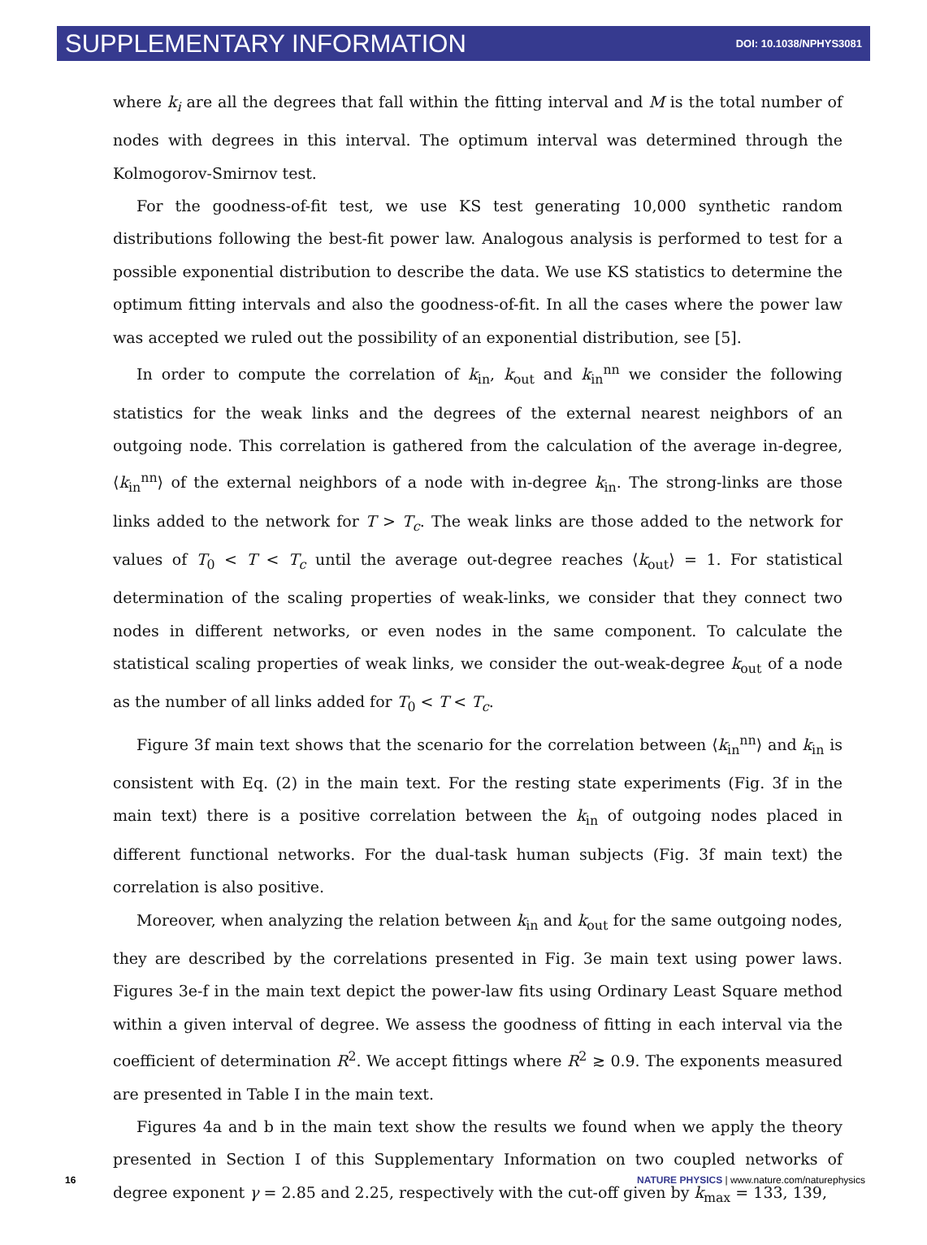SUPPLEMENTARY INFORMATION DOI: 10.1038/NPHYS3081
where k<sub>i</sub> are all the degrees that fall within the fitting interval and M is the total number of nodes with degrees in this interval. The optimum interval was determined through the Kolmogorov-Smirnov test.
For the goodness-of-fit test, we use KS test generating 10,000 synthetic random distributions following the best-fit power law. Analogous analysis is performed to test for a possible exponential distribution to describe the data. We use KS statistics to determine the optimum fitting intervals and also the goodness-of-fit. In all the cases where the power law was accepted we ruled out the possibility of an exponential distribution, see [5].
In order to compute the correlation of k<sub>in</sub>, k<sub>out</sub> and k<sub>in</sub><sup>nn</sup> we consider the following statistics for the weak links and the degrees of the external nearest neighbors of an outgoing node. This correlation is gathered from the calculation of the average in-degree, ⟨k<sub>in</sub><sup>nn</sup>⟩ of the external neighbors of a node with in-degree k<sub>in</sub>. The strong-links are those links added to the network for T > T<sub>c</sub>. The weak links are those added to the network for values of T<sub>0</sub> < T < T<sub>c</sub> until the average out-degree reaches ⟨k<sub>out</sub>⟩ = 1. For statistical determination of the scaling properties of weak-links, we consider that they connect two nodes in different networks, or even nodes in the same component. To calculate the statistical scaling properties of weak links, we consider the out-weak-degree k<sub>out</sub> of a node as the number of all links added for T<sub>0</sub> < T < T<sub>c</sub>.
Figure 3f main text shows that the scenario for the correlation between ⟨k<sub>in</sub><sup>nn</sup>⟩ and k<sub>in</sub> is consistent with Eq. (2) in the main text. For the resting state experiments (Fig. 3f in the main text) there is a positive correlation between the k<sub>in</sub> of outgoing nodes placed in different functional networks. For the dual-task human subjects (Fig. 3f main text) the correlation is also positive.
Moreover, when analyzing the relation between k<sub>in</sub> and k<sub>out</sub> for the same outgoing nodes, they are described by the correlations presented in Fig. 3e main text using power laws. Figures 3e-f in the main text depict the power-law fits using Ordinary Least Square method within a given interval of degree. We assess the goodness of fitting in each interval via the coefficient of determination R<sup>2</sup>. We accept fittings where R<sup>2</sup> ≳ 0.9. The exponents measured are presented in Table I in the main text.
Figures 4a and b in the main text show the results we found when we apply the theory presented in Section I of this Supplementary Information on two coupled networks of degree exponent γ = 2.85 and 2.25, respectively with the cut-off given by k<sub>max</sub> = 133, 139,
16 NATURE PHYSICS | www.nature.com/naturephysics